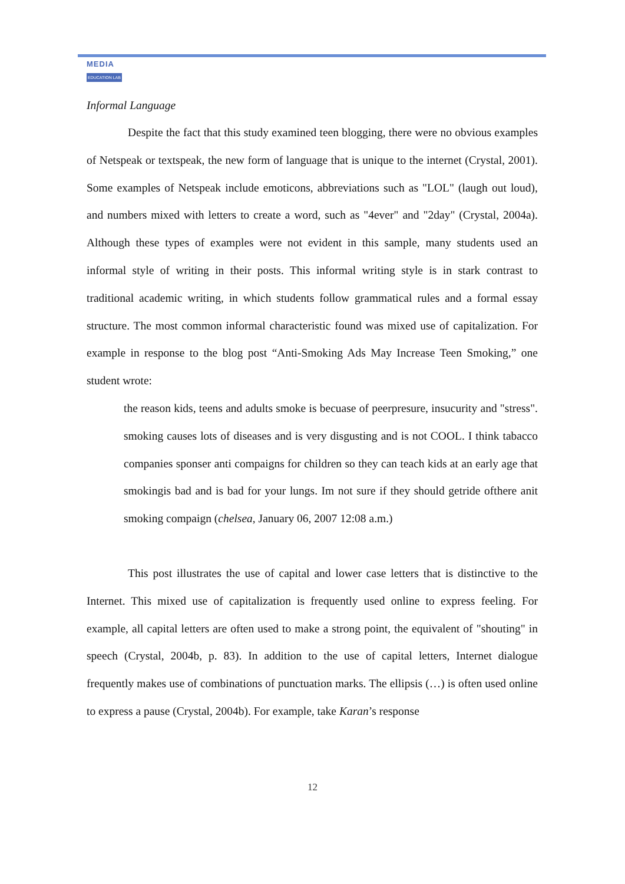MEDIA
EDUCATION LAB
Informal Language
Despite the fact that this study examined teen blogging, there were no obvious examples of Netspeak or textspeak, the new form of language that is unique to the internet (Crystal, 2001). Some examples of Netspeak include emoticons, abbreviations such as "LOL" (laugh out loud), and numbers mixed with letters to create a word, such as "4ever" and "2day" (Crystal, 2004a). Although these types of examples were not evident in this sample, many students used an informal style of writing in their posts. This informal writing style is in stark contrast to traditional academic writing, in which students follow grammatical rules and a formal essay structure. The most common informal characteristic found was mixed use of capitalization. For example in response to the blog post “Anti-Smoking Ads May Increase Teen Smoking,” one student wrote:
the reason kids, teens and adults smoke is becuase of peerpresure, insucurity and "stress". smoking causes lots of diseases and is very disgusting and is not COOL. I think tabacco companies sponser anti compaigns for children so they can teach kids at an early age that smokingis bad and is bad for your lungs. Im not sure if they should getride ofthere anit smoking compaign (chelsea, January 06, 2007 12:08 a.m.)
This post illustrates the use of capital and lower case letters that is distinctive to the Internet. This mixed use of capitalization is frequently used online to express feeling. For example, all capital letters are often used to make a strong point, the equivalent of "shouting" in speech (Crystal, 2004b, p. 83). In addition to the use of capital letters, Internet dialogue frequently makes use of combinations of punctuation marks. The ellipsis (…) is often used online to express a pause (Crystal, 2004b). For example, take Karan’s response
12